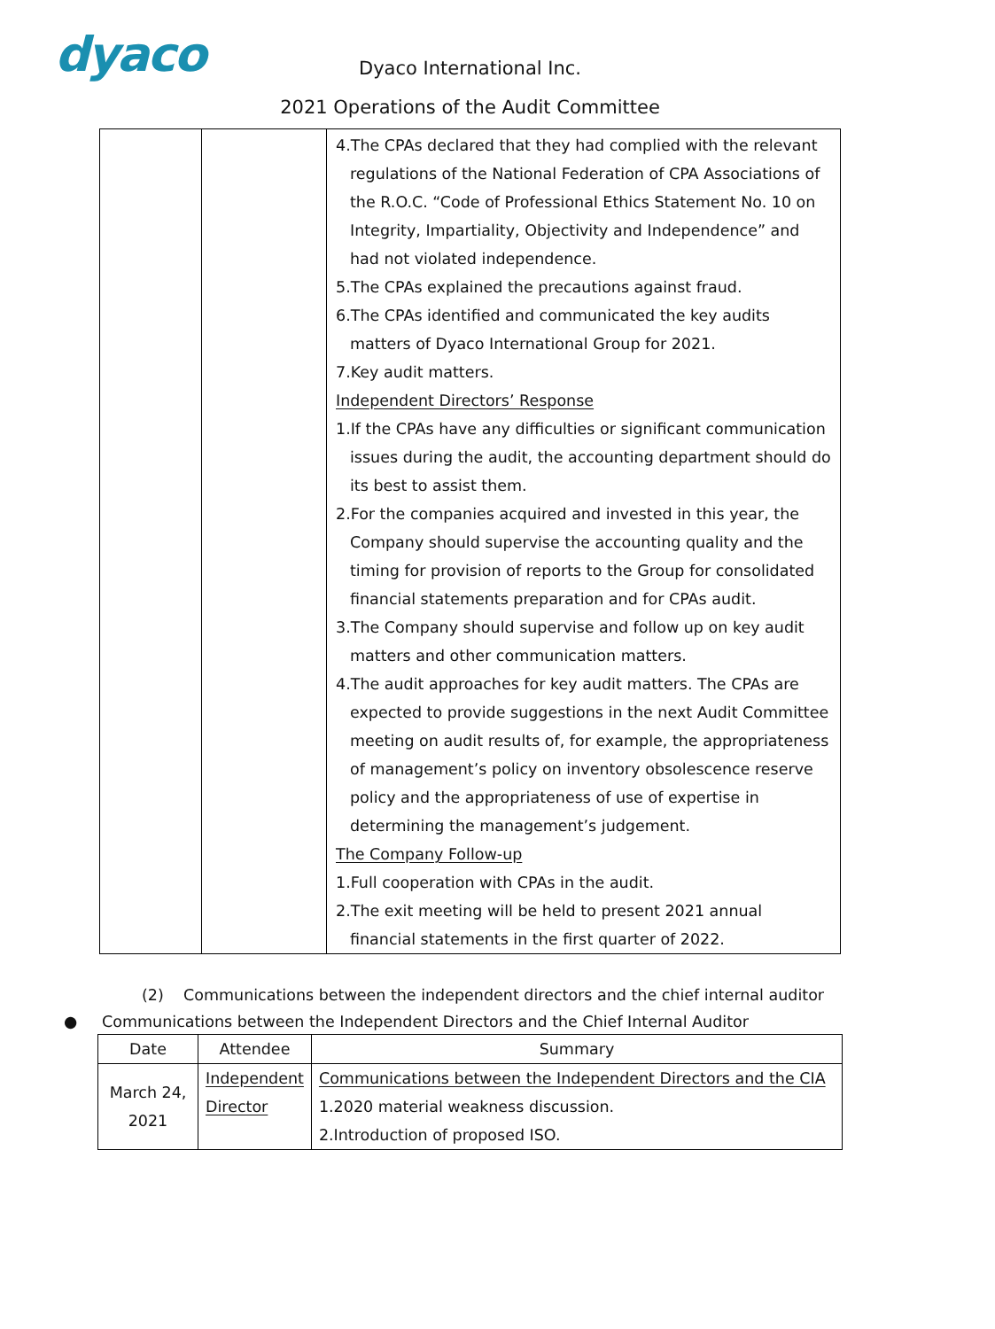dyaco
Dyaco International Inc.
2021 Operations of the Audit Committee
| | | 4.The CPAs declared that they had complied with the relevant regulations of the National Federation of CPA Associations of the R.O.C. “Code of Professional Ethics Statement No. 10 on Integrity, Impartiality, Objectivity and Independence” and had not violated independence. 5.The CPAs explained the precautions against fraud. 6.The CPAs identified and communicated the key audits matters of Dyaco International Group for 2021. 7.Key audit matters. Independent Directors’ Response 1.If the CPAs have any difficulties or significant communication issues during the audit, the accounting department should do its best to assist them. 2.For the companies acquired and invested in this year, the Company should supervise the accounting quality and the timing for provision of reports to the Group for consolidated financial statements preparation and for CPAs audit. 3.The Company should supervise and follow up on key audit matters and other communication matters. 4.The audit approaches for key audit matters. The CPAs are expected to provide suggestions in the next Audit Committee meeting on audit results of, for example, the appropriateness of management’s policy on inventory obsolescence reserve policy and the appropriateness of use of expertise in determining the management’s judgement. The Company Follow-up 1.Full cooperation with CPAs in the audit. 2.The exit meeting will be held to present 2021 annual financial statements in the first quarter of 2022. |
(2) Communications between the independent directors and the chief internal auditor
● Communications between the Independent Directors and the Chief Internal Auditor
| Date | Attendee | Summary |
| --- | --- | --- |
| March 24, 2021 | Independent Director | Communications between the Independent Directors and the CIA 1.2020 material weakness discussion. 2.Introduction of proposed ISO. |